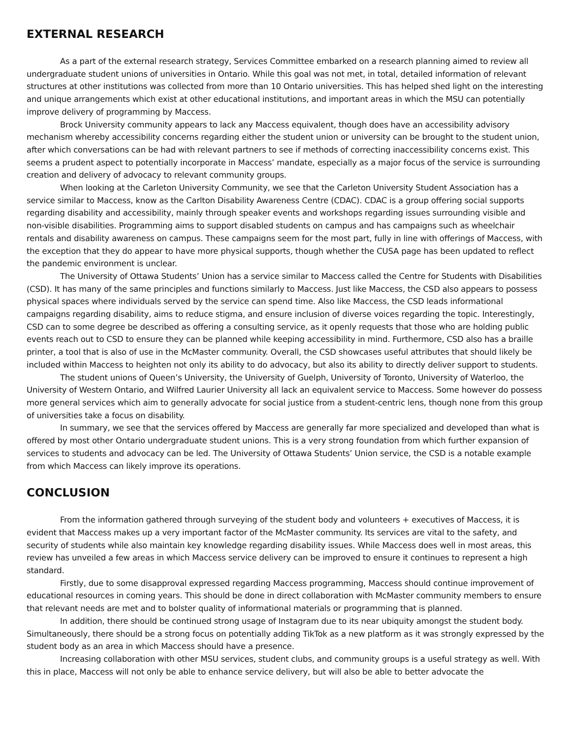EXTERNAL RESEARCH
As a part of the external research strategy, Services Committee embarked on a research planning aimed to review all undergraduate student unions of universities in Ontario. While this goal was not met, in total, detailed information of relevant structures at other institutions was collected from more than 10 Ontario universities. This has helped shed light on the interesting and unique arrangements which exist at other educational institutions, and important areas in which the MSU can potentially improve delivery of programming by Maccess.
Brock University community appears to lack any Maccess equivalent, though does have an accessibility advisory mechanism whereby accessibility concerns regarding either the student union or university can be brought to the student union, after which conversations can be had with relevant partners to see if methods of correcting inaccessibility concerns exist. This seems a prudent aspect to potentially incorporate in Maccess’ mandate, especially as a major focus of the service is surrounding creation and delivery of advocacy to relevant community groups.
When looking at the Carleton University Community, we see that the Carleton University Student Association has a service similar to Maccess, know as the Carlton Disability Awareness Centre (CDAC). CDAC is a group offering social supports regarding disability and accessibility, mainly through speaker events and workshops regarding issues surrounding visible and non-visible disabilities. Programming aims to support disabled students on campus and has campaigns such as wheelchair rentals and disability awareness on campus. These campaigns seem for the most part, fully in line with offerings of Maccess, with the exception that they do appear to have more physical supports, though whether the CUSA page has been updated to reflect the pandemic environment is unclear.
The University of Ottawa Students’ Union has a service similar to Maccess called the Centre for Students with Disabilities (CSD). It has many of the same principles and functions similarly to Maccess. Just like Maccess, the CSD also appears to possess physical spaces where individuals served by the service can spend time. Also like Maccess, the CSD leads informational campaigns regarding disability, aims to reduce stigma, and ensure inclusion of diverse voices regarding the topic. Interestingly, CSD can to some degree be described as offering a consulting service, as it openly requests that those who are holding public events reach out to CSD to ensure they can be planned while keeping accessibility in mind. Furthermore, CSD also has a braille printer, a tool that is also of use in the McMaster community. Overall, the CSD showcases useful attributes that should likely be included within Maccess to heighten not only its ability to do advocacy, but also its ability to directly deliver support to students.
The student unions of Queen’s University, the University of Guelph, University of Toronto, University of Waterloo, the University of Western Ontario, and Wilfred Laurier University all lack an equivalent service to Maccess. Some however do possess more general services which aim to generally advocate for social justice from a student-centric lens, though none from this group of universities take a focus on disability.
In summary, we see that the services offered by Maccess are generally far more specialized and developed than what is offered by most other Ontario undergraduate student unions. This is a very strong foundation from which further expansion of services to students and advocacy can be led. The University of Ottawa Students’ Union service, the CSD is a notable example from which Maccess can likely improve its operations.
CONCLUSION
From the information gathered through surveying of the student body and volunteers + executives of Maccess, it is evident that Maccess makes up a very important factor of the McMaster community. Its services are vital to the safety, and security of students while also maintain key knowledge regarding disability issues. While Maccess does well in most areas, this review has unveiled a few areas in which Maccess service delivery can be improved to ensure it continues to represent a high standard.
Firstly, due to some disapproval expressed regarding Maccess programming, Maccess should continue improvement of educational resources in coming years. This should be done in direct collaboration with McMaster community members to ensure that relevant needs are met and to bolster quality of informational materials or programming that is planned.
In addition, there should be continued strong usage of Instagram due to its near ubiquity amongst the student body. Simultaneously, there should be a strong focus on potentially adding TikTok as a new platform as it was strongly expressed by the student body as an area in which Maccess should have a presence.
Increasing collaboration with other MSU services, student clubs, and community groups is a useful strategy as well. With this in place, Maccess will not only be able to enhance service delivery, but will also be able to better advocate the